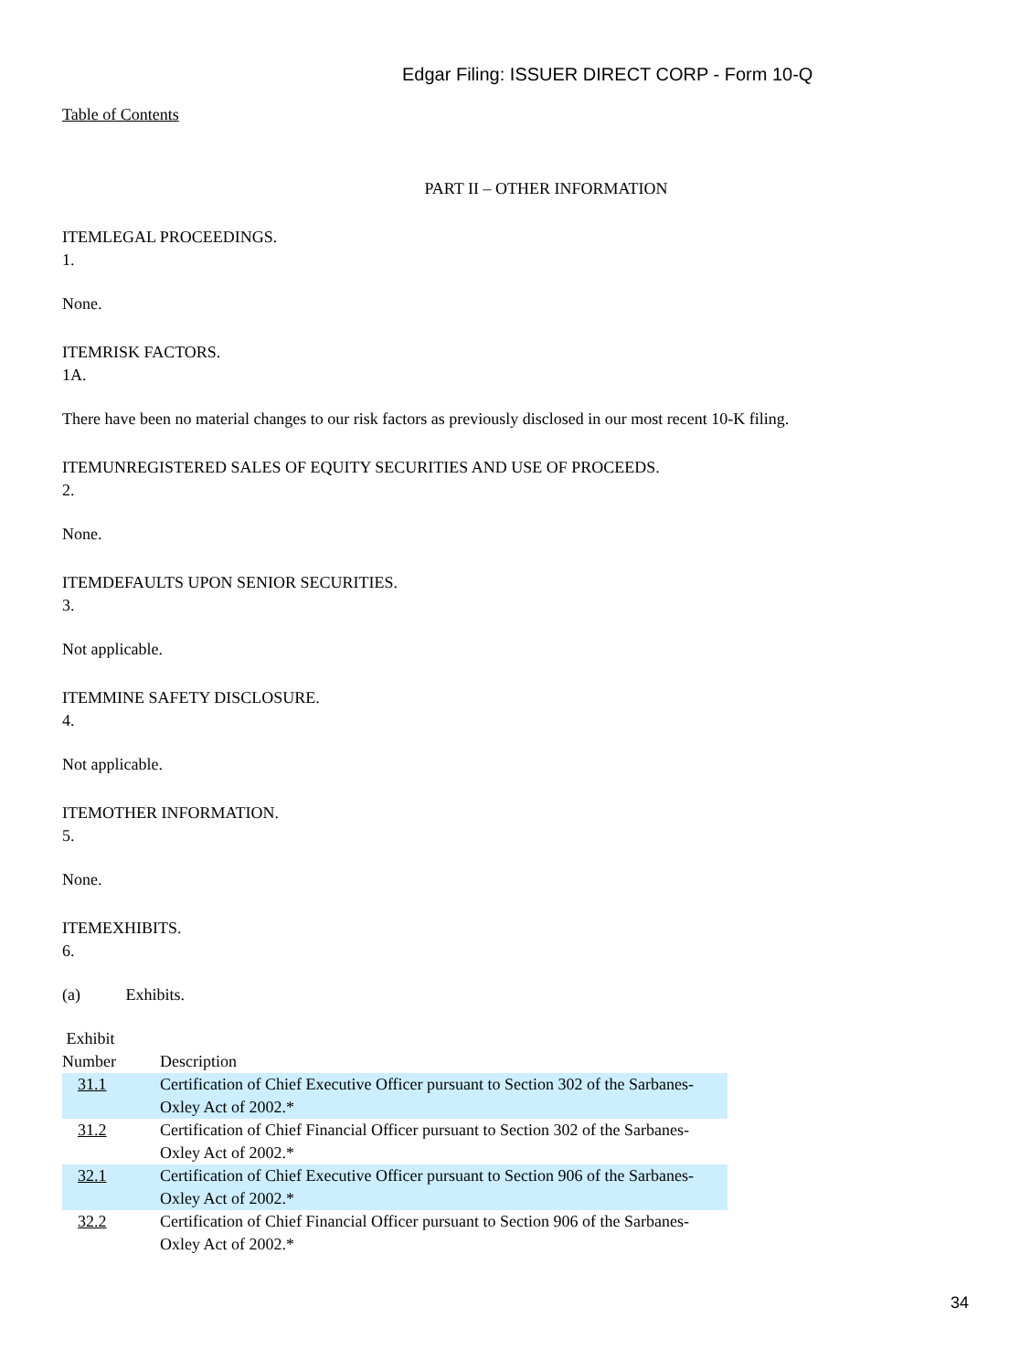Edgar Filing: ISSUER DIRECT CORP - Form 10-Q
Table of Contents
PART II – OTHER INFORMATION
ITEMLEGAL PROCEEDINGS.
1.
None.
ITEMRISK FACTORS.
1A.
There have been no material changes to our risk factors as previously disclosed in our most recent 10-K filing.
ITEMUNREGISTERED SALES OF EQUITY SECURITIES AND USE OF PROCEEDS.
2.
None.
ITEMDEFAULTS UPON SENIOR SECURITIES.
3.
Not applicable.
ITEMMINE SAFETY DISCLOSURE.
4.
Not applicable.
ITEMOTHER INFORMATION.
5.
None.
ITEMEXHIBITS.
6.
(a) Exhibits.
| Exhibit Number | Description |
| --- | --- |
| 31.1 | Certification of Chief Executive Officer pursuant to Section 302 of the Sarbanes-Oxley Act of 2002.* |
| 31.2 | Certification of Chief Financial Officer pursuant to Section 302 of the Sarbanes-Oxley Act of 2002.* |
| 32.1 | Certification of Chief Executive Officer pursuant to Section 906 of the Sarbanes-Oxley Act of 2002.* |
| 32.2 | Certification of Chief Financial Officer pursuant to Section 906 of the Sarbanes-Oxley Act of 2002.* |
34